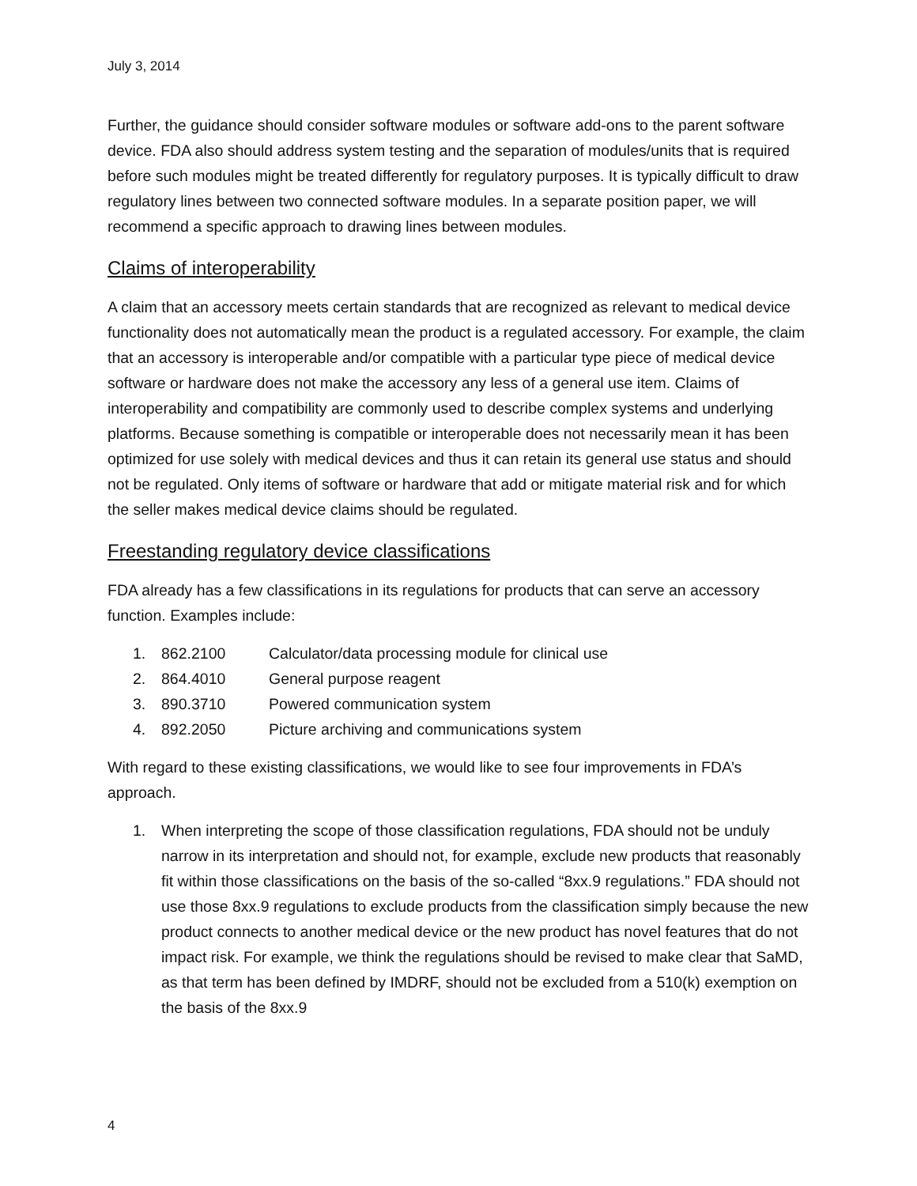July 3, 2014
Further, the guidance should consider software modules or software add-ons to the parent software device. FDA also should address system testing and the separation of modules/units that is required before such modules might be treated differently for regulatory purposes. It is typically difficult to draw regulatory lines between two connected software modules. In a separate position paper, we will recommend a specific approach to drawing lines between modules.
Claims of interoperability
A claim that an accessory meets certain standards that are recognized as relevant to medical device functionality does not automatically mean the product is a regulated accessory. For example, the claim that an accessory is interoperable and/or compatible with a particular type piece of medical device software or hardware does not make the accessory any less of a general use item. Claims of interoperability and compatibility are commonly used to describe complex systems and underlying platforms. Because something is compatible or interoperable does not necessarily mean it has been optimized for use solely with medical devices and thus it can retain its general use status and should not be regulated. Only items of software or hardware that add or mitigate material risk and for which the seller makes medical device claims should be regulated.
Freestanding regulatory device classifications
FDA already has a few classifications in its regulations for products that can serve an accessory function. Examples include:
1. 862.2100 Calculator/data processing module for clinical use
2. 864.4010 General purpose reagent
3. 890.3710 Powered communication system
4. 892.2050 Picture archiving and communications system
With regard to these existing classifications, we would like to see four improvements in FDA’s approach.
1. When interpreting the scope of those classification regulations, FDA should not be unduly narrow in its interpretation and should not, for example, exclude new products that reasonably fit within those classifications on the basis of the so-called “8xx.9 regulations.” FDA should not use those 8xx.9 regulations to exclude products from the classification simply because the new product connects to another medical device or the new product has novel features that do not impact risk. For example, we think the regulations should be revised to make clear that SaMD, as that term has been defined by IMDRF, should not be excluded from a 510(k) exemption on the basis of the 8xx.9
4